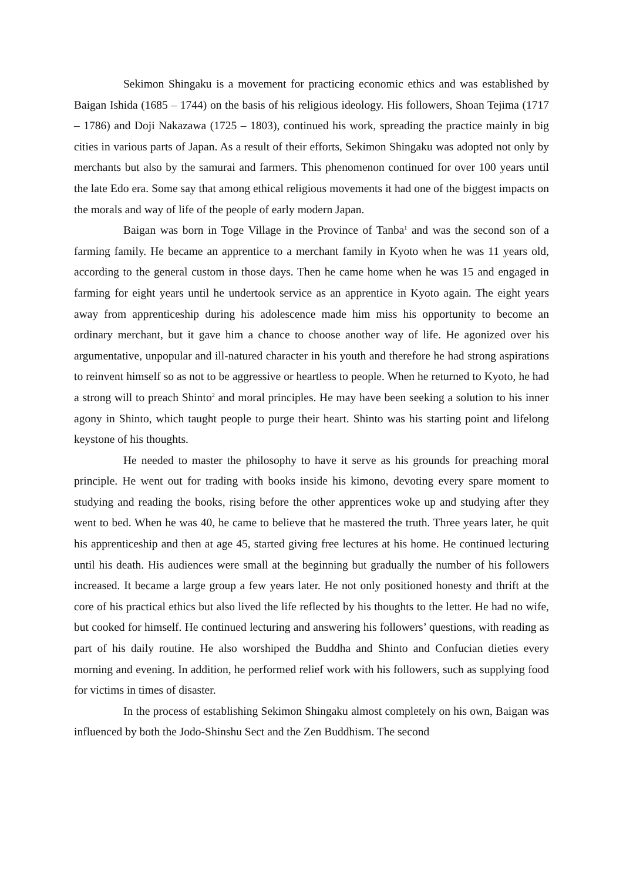Sekimon Shingaku is a movement for practicing economic ethics and was established by Baigan Ishida (1685 – 1744) on the basis of his religious ideology. His followers, Shoan Tejima (1717 – 1786) and Doji Nakazawa (1725 – 1803), continued his work, spreading the practice mainly in big cities in various parts of Japan. As a result of their efforts, Sekimon Shingaku was adopted not only by merchants but also by the samurai and farmers. This phenomenon continued for over 100 years until the late Edo era. Some say that among ethical religious movements it had one of the biggest impacts on the morals and way of life of the people of early modern Japan.
Baigan was born in Toge Village in the Province of Tanba<sup>1</sup> and was the second son of a farming family. He became an apprentice to a merchant family in Kyoto when he was 11 years old, according to the general custom in those days. Then he came home when he was 15 and engaged in farming for eight years until he undertook service as an apprentice in Kyoto again. The eight years away from apprenticeship during his adolescence made him miss his opportunity to become an ordinary merchant, but it gave him a chance to choose another way of life. He agonized over his argumentative, unpopular and ill-natured character in his youth and therefore he had strong aspirations to reinvent himself so as not to be aggressive or heartless to people. When he returned to Kyoto, he had a strong will to preach Shinto<sup>2</sup> and moral principles. He may have been seeking a solution to his inner agony in Shinto, which taught people to purge their heart. Shinto was his starting point and lifelong keystone of his thoughts.
He needed to master the philosophy to have it serve as his grounds for preaching moral principle. He went out for trading with books inside his kimono, devoting every spare moment to studying and reading the books, rising before the other apprentices woke up and studying after they went to bed. When he was 40, he came to believe that he mastered the truth. Three years later, he quit his apprenticeship and then at age 45, started giving free lectures at his home. He continued lecturing until his death. His audiences were small at the beginning but gradually the number of his followers increased. It became a large group a few years later. He not only positioned honesty and thrift at the core of his practical ethics but also lived the life reflected by his thoughts to the letter. He had no wife, but cooked for himself. He continued lecturing and answering his followers’ questions, with reading as part of his daily routine. He also worshiped the Buddha and Shinto and Confucian dieties every morning and evening. In addition, he performed relief work with his followers, such as supplying food for victims in times of disaster.
In the process of establishing Sekimon Shingaku almost completely on his own, Baigan was influenced by both the Jodo-Shinshu Sect and the Zen Buddhism. The second